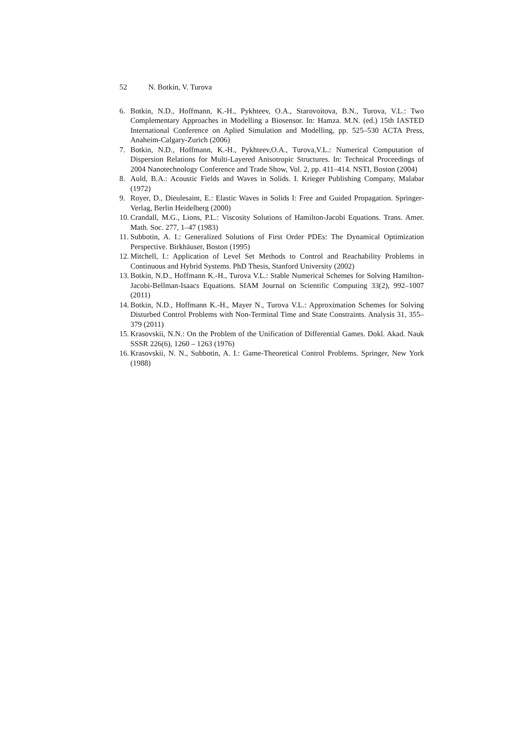52 N. Botkin, V. Turova
6. Botkin, N.D., Hoffmann, K.-H., Pykhteev, O.A., Starovoitova, B.N., Turova, V.L.: Two Complementary Approaches in Modelling a Biosensor. In: Hamza. M.N. (ed.) 15th IASTED International Conference on Aplied Simulation and Modelling, pp. 525–530 ACTA Press, Anaheim-Calgary-Zurich (2006)
7. Botkin, N.D., Hoffmann, K.-H., Pykhteev,O.A., Turova,V.L.: Numerical Computation of Dispersion Relations for Multi-Layered Anisotropic Structures. In: Technical Proceedings of 2004 Nanotechnology Conference and Trade Show, Vol. 2, pp. 411–414. NSTI, Boston (2004)
8. Auld, B.A.: Acoustic Fields and Waves in Solids. I. Krieger Publishing Company, Malabar (1972)
9. Royer, D., Dieulesaint, E.: Elastic Waves in Solids I: Free and Guided Propagation. Springer-Verlag, Berlin Heidelberg (2000)
10.
Crandall, M.G., Lions, P.L.: Viscosity Solutions of Hamilton-Jacobi Equations. Trans. Amer. Math. Soc. 277, 1–47 (1983)
11.
Subbotin, A. I.: Generalized Solutions of First Order PDEs: The Dynamical Optimization Perspective. Birkhäuser, Boston (1995)
12.
Mitchell, I.: Application of Level Set Methods to Control and Reachability Problems in Continuous and Hybrid Systems. PhD Thesis, Stanford University (2002)
13.
Botkin, N.D., Hoffmann K.-H., Turova V.L.: Stable Numerical Schemes for Solving Hamilton-Jacobi-Bellman-Isaacs Equations. SIAM Journal on Scientific Computing 33(2), 992–1007 (2011)
14.
Botkin, N.D., Hoffmann K.-H., Mayer N., Turova V.L.: Approximation Schemes for Solving Disturbed Control Problems with Non-Terminal Time and State Constraints. Analysis 31, 355–379 (2011)
15.
Krasovskii, N.N.: On the Problem of the Unification of Differential Games. Dokl. Akad. Nauk SSSR 226(6), 1260 – 1263 (1976)
16.
Krasovskii, N. N., Subbotin, A. I.: Game-Theoretical Control Problems. Springer, New York (1988)